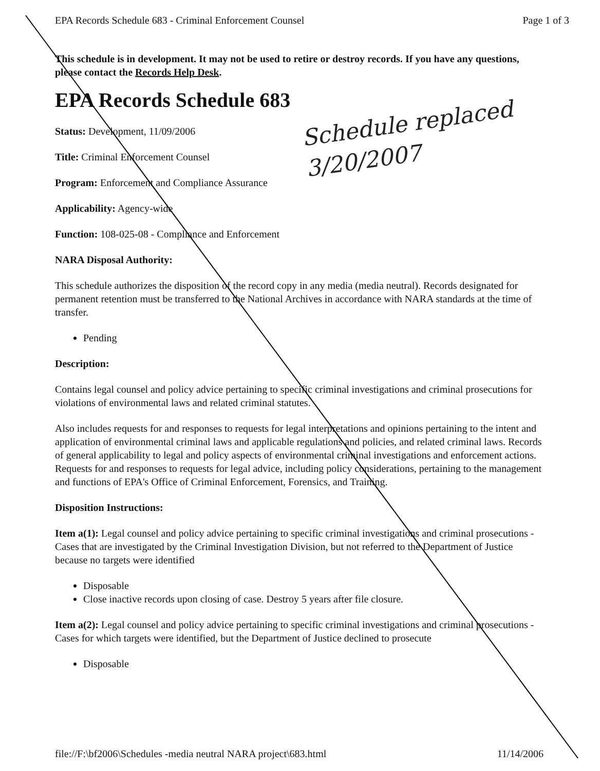EPA Records Schedule 683 - Criminal Enforcement Counsel Page 1 of 3
This schedule is in development. It may not be used to retire or destroy records. If you have any questions, please contact the Records Help Desk.
EPA Records Schedule 683
Schedule replaced
3/20/2007
Status: Development, 11/09/2006
Title: Criminal Enforcement Counsel
Program: Enforcement and Compliance Assurance
Applicability: Agency-wide
Function: 108-025-08 - Compliance and Enforcement
NARA Disposal Authority:
This schedule authorizes the disposition of the record copy in any media (media neutral). Records designated for permanent retention must be transferred to the National Archives in accordance with NARA standards at the time of transfer.
Pending
Description:
Contains legal counsel and policy advice pertaining to specific criminal investigations and criminal prosecutions for violations of environmental laws and related criminal statutes.
Also includes requests for and responses to requests for legal interpretations and opinions pertaining to the intent and application of environmental criminal laws and applicable regulations and policies, and related criminal laws. Records of general applicability to legal and policy aspects of environmental criminal investigations and enforcement actions. Requests for and responses to requests for legal advice, including policy considerations, pertaining to the management and functions of EPA's Office of Criminal Enforcement, Forensics, and Training.
Disposition Instructions:
Item a(1): Legal counsel and policy advice pertaining to specific criminal investigations and criminal prosecutions - Cases that are investigated by the Criminal Investigation Division, but not referred to the Department of Justice because no targets were identified
Disposable
Close inactive records upon closing of case. Destroy 5 years after file closure.
Item a(2): Legal counsel and policy advice pertaining to specific criminal investigations and criminal prosecutions - Cases for which targets were identified, but the Department of Justice declined to prosecute
Disposable
file://F:\bf2006\Schedules -media neutral NARA project\683.html 11/14/2006